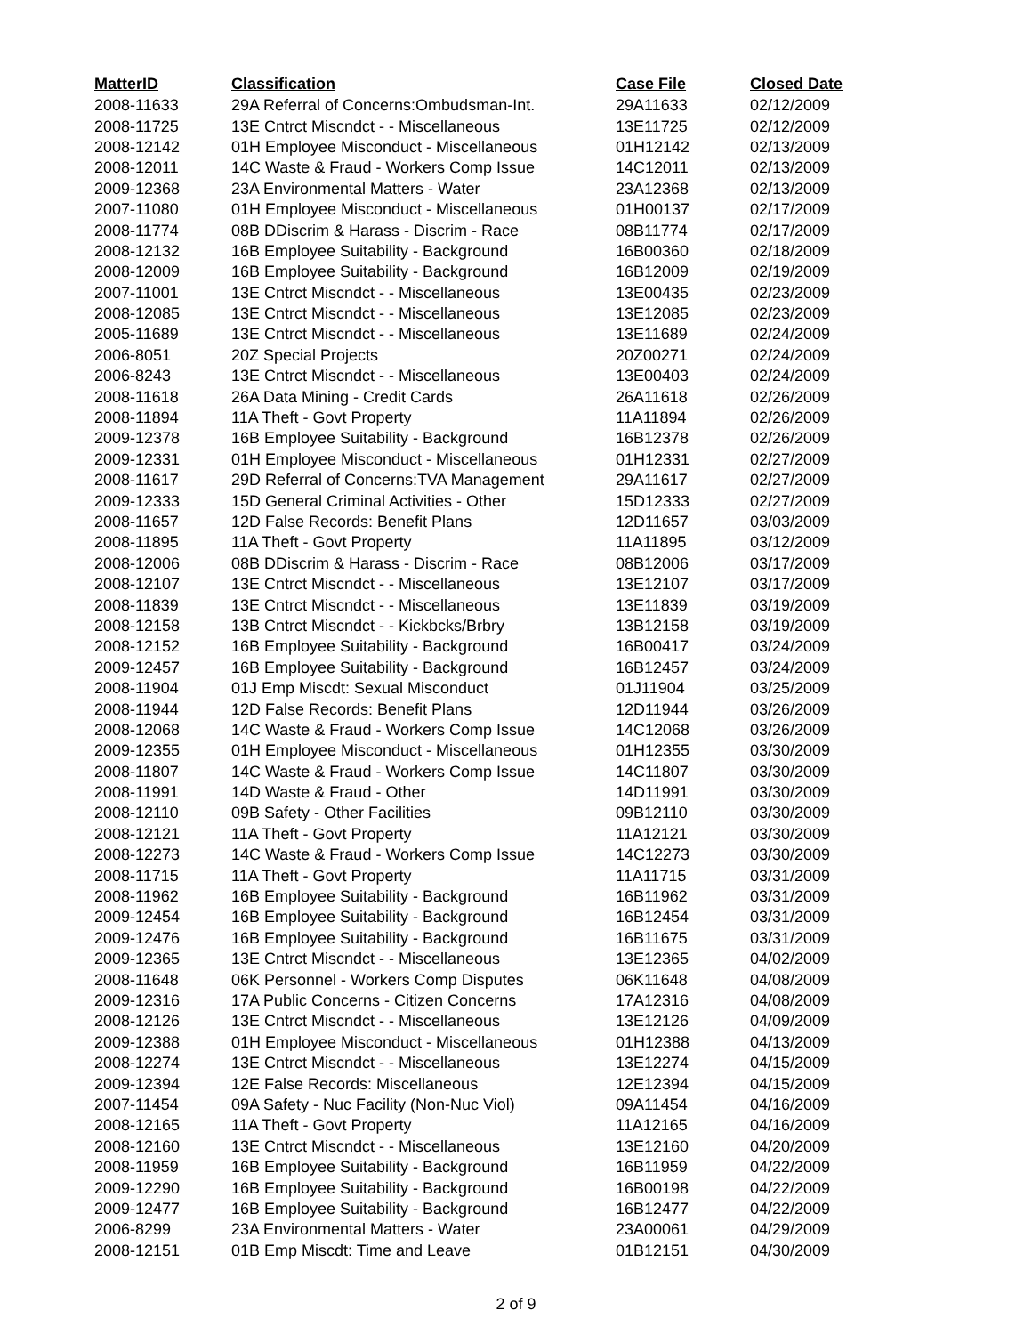| MatterID | Classification | Case File | Closed Date |
| --- | --- | --- | --- |
| 2008-11633 | 29A Referral of Concerns:Ombudsman-Int. | 29A11633 | 02/12/2009 |
| 2008-11725 | 13E Cntrct Miscndct - - Miscellaneous | 13E11725 | 02/12/2009 |
| 2008-12142 | 01H Employee Misconduct - Miscellaneous | 01H12142 | 02/13/2009 |
| 2008-12011 | 14C Waste & Fraud - Workers Comp Issue | 14C12011 | 02/13/2009 |
| 2009-12368 | 23A Environmental Matters - Water | 23A12368 | 02/13/2009 |
| 2007-11080 | 01H Employee Misconduct - Miscellaneous | 01H00137 | 02/17/2009 |
| 2008-11774 | 08B DDiscrim & Harass - Discrim - Race | 08B11774 | 02/17/2009 |
| 2008-12132 | 16B Employee Suitability - Background | 16B00360 | 02/18/2009 |
| 2008-12009 | 16B Employee Suitability - Background | 16B12009 | 02/19/2009 |
| 2007-11001 | 13E Cntrct Miscndct - - Miscellaneous | 13E00435 | 02/23/2009 |
| 2008-12085 | 13E Cntrct Miscndct - - Miscellaneous | 13E12085 | 02/23/2009 |
| 2005-11689 | 13E Cntrct Miscndct - - Miscellaneous | 13E11689 | 02/24/2009 |
| 2006-8051 | 20Z Special Projects | 20Z00271 | 02/24/2009 |
| 2006-8243 | 13E Cntrct Miscndct - - Miscellaneous | 13E00403 | 02/24/2009 |
| 2008-11618 | 26A Data Mining - Credit Cards | 26A11618 | 02/26/2009 |
| 2008-11894 | 11A Theft - Govt Property | 11A11894 | 02/26/2009 |
| 2009-12378 | 16B Employee Suitability - Background | 16B12378 | 02/26/2009 |
| 2009-12331 | 01H Employee Misconduct - Miscellaneous | 01H12331 | 02/27/2009 |
| 2008-11617 | 29D Referral of Concerns:TVA Management | 29A11617 | 02/27/2009 |
| 2009-12333 | 15D General Criminal Activities - Other | 15D12333 | 02/27/2009 |
| 2008-11657 | 12D False Records: Benefit Plans | 12D11657 | 03/03/2009 |
| 2008-11895 | 11A Theft - Govt Property | 11A11895 | 03/12/2009 |
| 2008-12006 | 08B DDiscrim & Harass - Discrim - Race | 08B12006 | 03/17/2009 |
| 2008-12107 | 13E Cntrct Miscndct - - Miscellaneous | 13E12107 | 03/17/2009 |
| 2008-11839 | 13E Cntrct Miscndct - - Miscellaneous | 13E11839 | 03/19/2009 |
| 2008-12158 | 13B Cntrct Miscndct - - Kickbcks/Brbry | 13B12158 | 03/19/2009 |
| 2008-12152 | 16B Employee Suitability - Background | 16B00417 | 03/24/2009 |
| 2009-12457 | 16B Employee Suitability - Background | 16B12457 | 03/24/2009 |
| 2008-11904 | 01J Emp Miscdt: Sexual Misconduct | 01J11904 | 03/25/2009 |
| 2008-11944 | 12D False Records: Benefit Plans | 12D11944 | 03/26/2009 |
| 2008-12068 | 14C Waste & Fraud - Workers Comp Issue | 14C12068 | 03/26/2009 |
| 2009-12355 | 01H Employee Misconduct - Miscellaneous | 01H12355 | 03/30/2009 |
| 2008-11807 | 14C Waste & Fraud - Workers Comp Issue | 14C11807 | 03/30/2009 |
| 2008-11991 | 14D Waste & Fraud - Other | 14D11991 | 03/30/2009 |
| 2008-12110 | 09B Safety - Other Facilities | 09B12110 | 03/30/2009 |
| 2008-12121 | 11A Theft - Govt Property | 11A12121 | 03/30/2009 |
| 2008-12273 | 14C Waste & Fraud - Workers Comp Issue | 14C12273 | 03/30/2009 |
| 2008-11715 | 11A Theft - Govt Property | 11A11715 | 03/31/2009 |
| 2008-11962 | 16B Employee Suitability - Background | 16B11962 | 03/31/2009 |
| 2009-12454 | 16B Employee Suitability - Background | 16B12454 | 03/31/2009 |
| 2009-12476 | 16B Employee Suitability - Background | 16B11675 | 03/31/2009 |
| 2009-12365 | 13E Cntrct Miscndct - - Miscellaneous | 13E12365 | 04/02/2009 |
| 2008-11648 | 06K Personnel - Workers Comp Disputes | 06K11648 | 04/08/2009 |
| 2009-12316 | 17A Public Concerns - Citizen Concerns | 17A12316 | 04/08/2009 |
| 2008-12126 | 13E Cntrct Miscndct - - Miscellaneous | 13E12126 | 04/09/2009 |
| 2009-12388 | 01H Employee Misconduct - Miscellaneous | 01H12388 | 04/13/2009 |
| 2008-12274 | 13E Cntrct Miscndct - - Miscellaneous | 13E12274 | 04/15/2009 |
| 2009-12394 | 12E False Records: Miscellaneous | 12E12394 | 04/15/2009 |
| 2007-11454 | 09A Safety - Nuc Facility (Non-Nuc Viol) | 09A11454 | 04/16/2009 |
| 2008-12165 | 11A Theft - Govt Property | 11A12165 | 04/16/2009 |
| 2008-12160 | 13E Cntrct Miscndct - - Miscellaneous | 13E12160 | 04/20/2009 |
| 2008-11959 | 16B Employee Suitability - Background | 16B11959 | 04/22/2009 |
| 2009-12290 | 16B Employee Suitability - Background | 16B00198 | 04/22/2009 |
| 2009-12477 | 16B Employee Suitability - Background | 16B12477 | 04/22/2009 |
| 2006-8299 | 23A Environmental Matters - Water | 23A00061 | 04/29/2009 |
| 2008-12151 | 01B Emp Miscdt: Time and Leave | 01B12151 | 04/30/2009 |
2 of 9